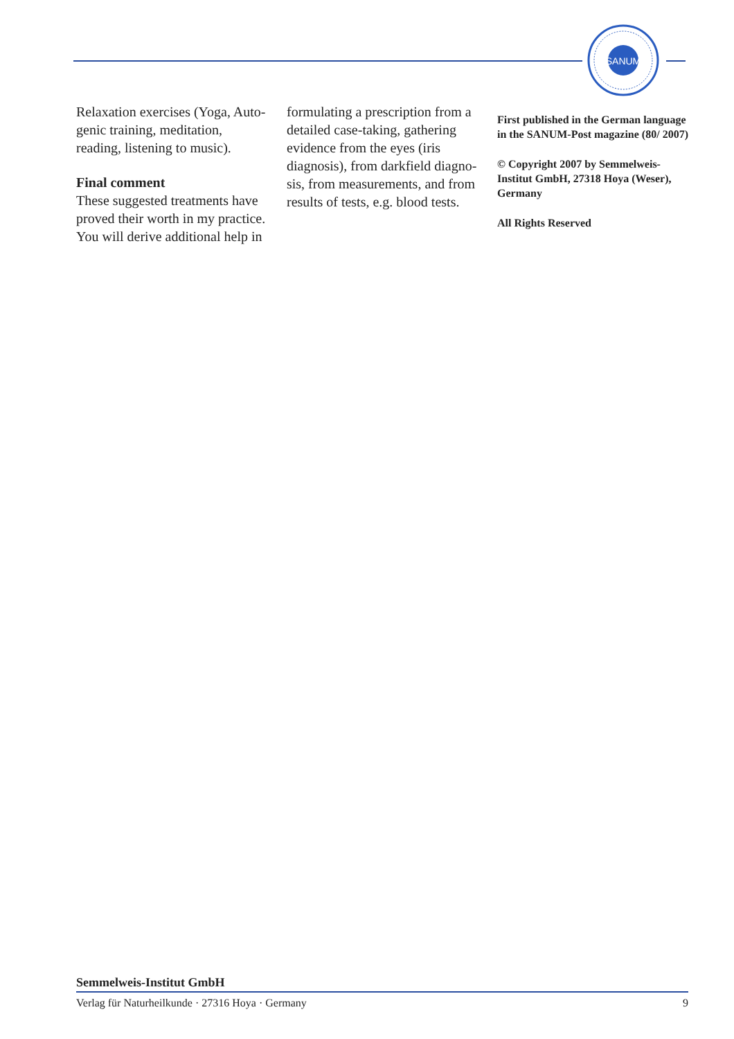SANUM
Relaxation exercises (Yoga, Auto­genic training, meditation, reading, listening to music).
Final comment
These suggested treatments have proved their worth in my practice. You will derive additional help in
formulating a prescription from a detailed case-taking, gathering evidence from the eyes (iris diagnosis), from darkfield diagno­sis, from measurements, and from results of tests, e.g. blood tests.
First published in the German language in the SANUM-Post magazine (80/ 2007)
© Copyright 2007 by Semmelweis-Institut GmbH, 27318 Hoya (Weser), Germany
All Rights Reserved
Semmelweis-Institut GmbH
Verlag für Naturheilkunde · 27316 Hoya · Germany 9